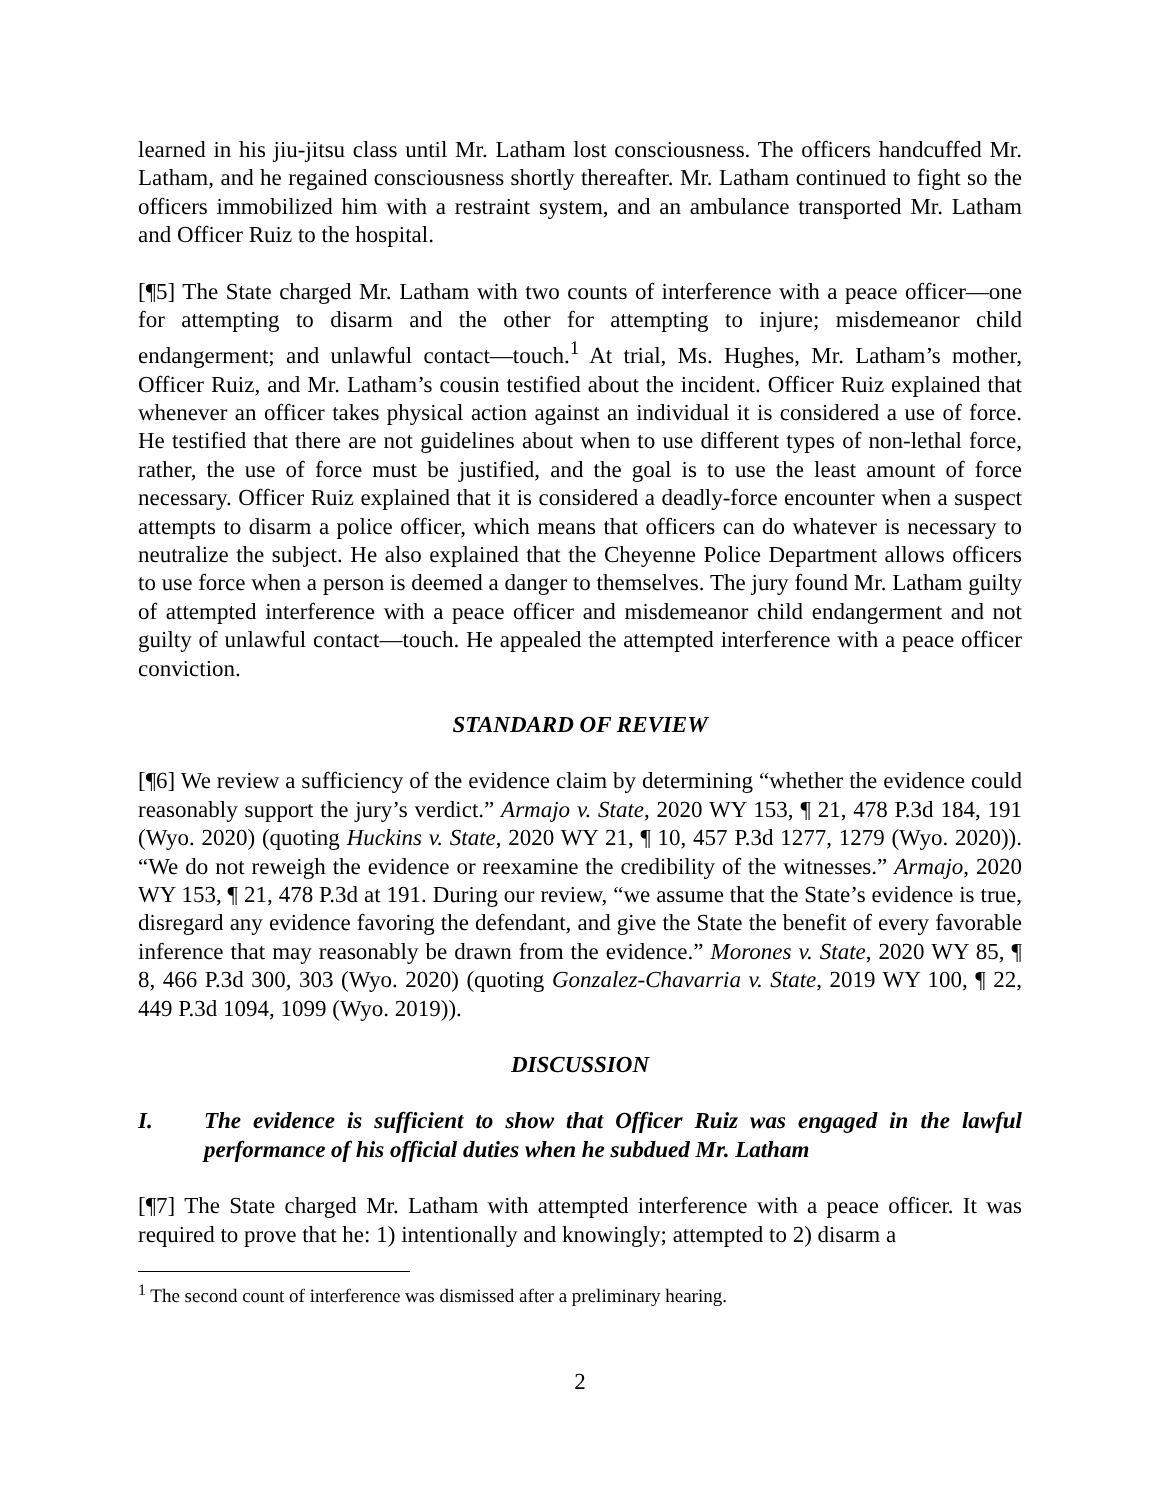learned in his jiu-jitsu class until Mr. Latham lost consciousness. The officers handcuffed Mr. Latham, and he regained consciousness shortly thereafter. Mr. Latham continued to fight so the officers immobilized him with a restraint system, and an ambulance transported Mr. Latham and Officer Ruiz to the hospital.
[¶5] The State charged Mr. Latham with two counts of interference with a peace officer—one for attempting to disarm and the other for attempting to injure; misdemeanor child endangerment; and unlawful contact—touch.<sup>1</sup> At trial, Ms. Hughes, Mr. Latham’s mother, Officer Ruiz, and Mr. Latham’s cousin testified about the incident. Officer Ruiz explained that whenever an officer takes physical action against an individual it is considered a use of force. He testified that there are not guidelines about when to use different types of non-lethal force, rather, the use of force must be justified, and the goal is to use the least amount of force necessary. Officer Ruiz explained that it is considered a deadly-force encounter when a suspect attempts to disarm a police officer, which means that officers can do whatever is necessary to neutralize the subject. He also explained that the Cheyenne Police Department allows officers to use force when a person is deemed a danger to themselves. The jury found Mr. Latham guilty of attempted interference with a peace officer and misdemeanor child endangerment and not guilty of unlawful contact—touch. He appealed the attempted interference with a peace officer conviction.
STANDARD OF REVIEW
[¶6] We review a sufficiency of the evidence claim by determining “whether the evidence could reasonably support the jury’s verdict.” Armajo v. State, 2020 WY 153, ¶ 21, 478 P.3d 184, 191 (Wyo. 2020) (quoting Huckins v. State, 2020 WY 21, ¶ 10, 457 P.3d 1277, 1279 (Wyo. 2020)). “We do not reweigh the evidence or reexamine the credibility of the witnesses.” Armajo, 2020 WY 153, ¶ 21, 478 P.3d at 191. During our review, “we assume that the State’s evidence is true, disregard any evidence favoring the defendant, and give the State the benefit of every favorable inference that may reasonably be drawn from the evidence.” Morones v. State, 2020 WY 85, ¶ 8, 466 P.3d 300, 303 (Wyo. 2020) (quoting Gonzalez-Chavarria v. State, 2019 WY 100, ¶ 22, 449 P.3d 1094, 1099 (Wyo. 2019)).
DISCUSSION
I. The evidence is sufficient to show that Officer Ruiz was engaged in the lawful performance of his official duties when he subdued Mr. Latham
[¶7] The State charged Mr. Latham with attempted interference with a peace officer. It was required to prove that he: 1) intentionally and knowingly; attempted to 2) disarm a
<sup>1</sup> The second count of interference was dismissed after a preliminary hearing.
2